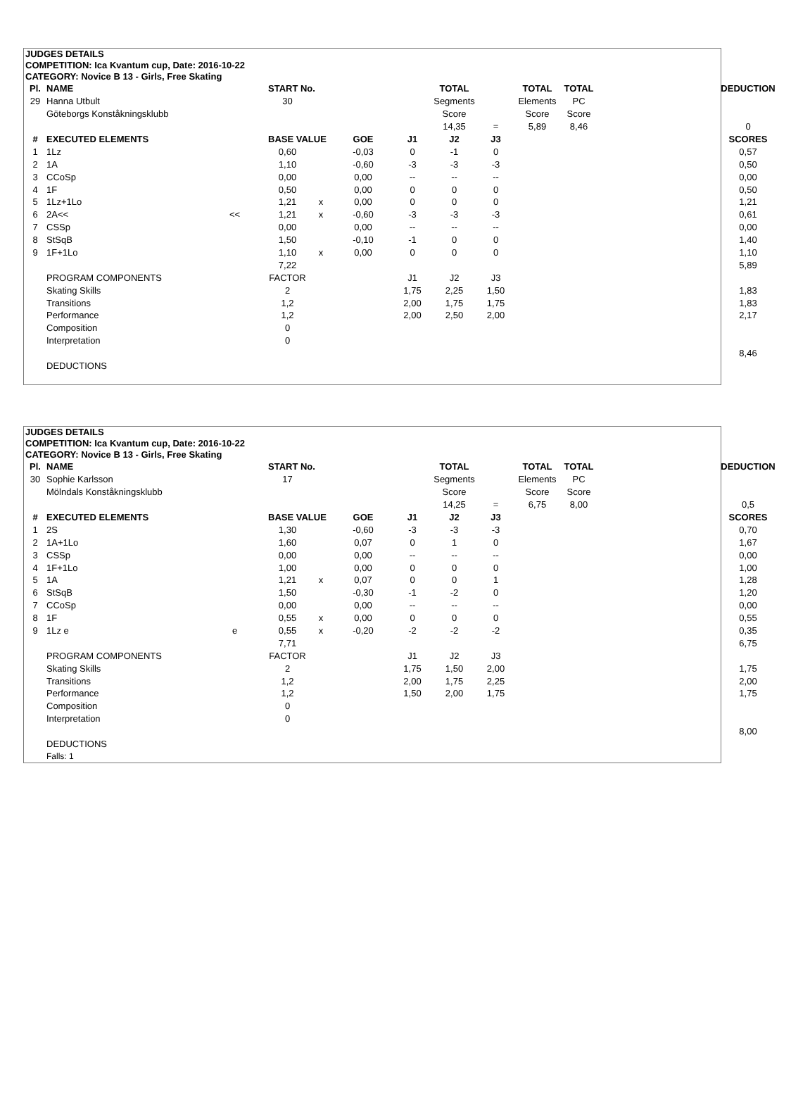JUDGES DETAILS
COMPETITION: Ica Kvantum cup, Date: 2016-10-22
CATEGORY: Novice B 13 - Girls, Free Skating
| Pl. | NAME | | START No. | | | | TOTAL | | TOTAL | TOTAL | | DEDUCTION |
| --- | --- | --- | --- | --- | --- | --- | --- | --- | --- | --- | --- | --- |
| 29 | Hanna Utbult | | 30 | | | | Segments | | Elements | PC | | |
| | Göteborgs Konståkningsklubb | | | | | | Score | | Score | Score | | |
| | | | | | | | 14,35 | = | 5,89 | 8,46 | | 0 |
| # | EXECUTED ELEMENTS | | BASE VALUE | | GOE | J1 | J2 | J3 | | | | SCORES |
| 1 | 1Lz | | 0,60 | | -0,03 | 0 | -1 | 0 | | | | 0,57 |
| 2 | 1A | | 1,10 | | -0,60 | -3 | -3 | -3 | | | | 0,50 |
| 3 | CCoSp | | 0,00 | | 0,00 | -- | -- | -- | | | | 0,00 |
| 4 | 1F | | 0,50 | | 0,00 | 0 | 0 | 0 | | | | 0,50 |
| 5 | 1Lz+1Lo | | 1,21 | x | 0,00 | 0 | 0 | 0 | | | | 1,21 |
| 6 | 2A<< | << | 1,21 | x | -0,60 | -3 | -3 | -3 | | | | 0,61 |
| 7 | CSSp | | 0,00 | | 0,00 | -- | -- | -- | | | | 0,00 |
| 8 | StSqB | | 1,50 | | -0,10 | -1 | 0 | 0 | | | | 1,40 |
| 9 | 1F+1Lo | | 1,10 | x | 0,00 | 0 | 0 | 0 | | | | 1,10 |
| | | | 7,22 | | | | | | | | | 5,89 |
| | PROGRAM COMPONENTS | | FACTOR | | | J1 | J2 | J3 | | | | |
| | Skating Skills | | 2 | | | 1,75 | 2,25 | 1,50 | | | | 1,83 |
| | Transitions | | 1,2 | | | 2,00 | 1,75 | 1,75 | | | | 1,83 |
| | Performance | | 1,2 | | | 2,00 | 2,50 | 2,00 | | | | 2,17 |
| | Composition | | 0 | | | | | | | | | |
| | Interpretation | | 0 | | | | | | | | | |
| | | | | | | | | | | | | 8,46 |
| | DEDUCTIONS | | | | | | | | | | | |
JUDGES DETAILS
COMPETITION: Ica Kvantum cup, Date: 2016-10-22
CATEGORY: Novice B 13 - Girls, Free Skating
| Pl. | NAME | | START No. | | | | TOTAL | | TOTAL | TOTAL | | DEDUCTION |
| --- | --- | --- | --- | --- | --- | --- | --- | --- | --- | --- | --- | --- |
| 30 | Sophie Karlsson | | 17 | | | | Segments | | Elements | PC | | |
| | Mölndals Konståkningsklubb | | | | | | Score | | Score | Score | | |
| | | | | | | | 14,25 | = | 6,75 | 8,00 | | 0,5 |
| # | EXECUTED ELEMENTS | | BASE VALUE | | GOE | J1 | J2 | J3 | | | | SCORES |
| 1 | 2S | | 1,30 | | -0,60 | -3 | -3 | -3 | | | | 0,70 |
| 2 | 1A+1Lo | | 1,60 | | 0,07 | 0 | 1 | 0 | | | | 1,67 |
| 3 | CSSp | | 0,00 | | 0,00 | -- | -- | -- | | | | 0,00 |
| 4 | 1F+1Lo | | 1,00 | | 0,00 | 0 | 0 | 0 | | | | 1,00 |
| 5 | 1A | | 1,21 | x | 0,07 | 0 | 0 | 1 | | | | 1,28 |
| 6 | StSqB | | 1,50 | | -0,30 | -1 | -2 | 0 | | | | 1,20 |
| 7 | CCoSp | | 0,00 | | 0,00 | -- | -- | -- | | | | 0,00 |
| 8 | 1F | | 0,55 | x | 0,00 | 0 | 0 | 0 | | | | 0,55 |
| 9 | 1Lz e | e | 0,55 | x | -0,20 | -2 | -2 | -2 | | | | 0,35 |
| | | | 7,71 | | | | | | | | | 6,75 |
| | PROGRAM COMPONENTS | | FACTOR | | | J1 | J2 | J3 | | | | |
| | Skating Skills | | 2 | | | 1,75 | 1,50 | 2,00 | | | | 1,75 |
| | Transitions | | 1,2 | | | 2,00 | 1,75 | 2,25 | | | | 2,00 |
| | Performance | | 1,2 | | | 1,50 | 2,00 | 1,75 | | | | 1,75 |
| | Composition | | 0 | | | | | | | | | |
| | Interpretation | | 0 | | | | | | | | | |
| | | | | | | | | | | | | 8,00 |
| | DEDUCTIONS | | | | | | | | | | | |
| | Falls: 1 | | | | | | | | | | | |